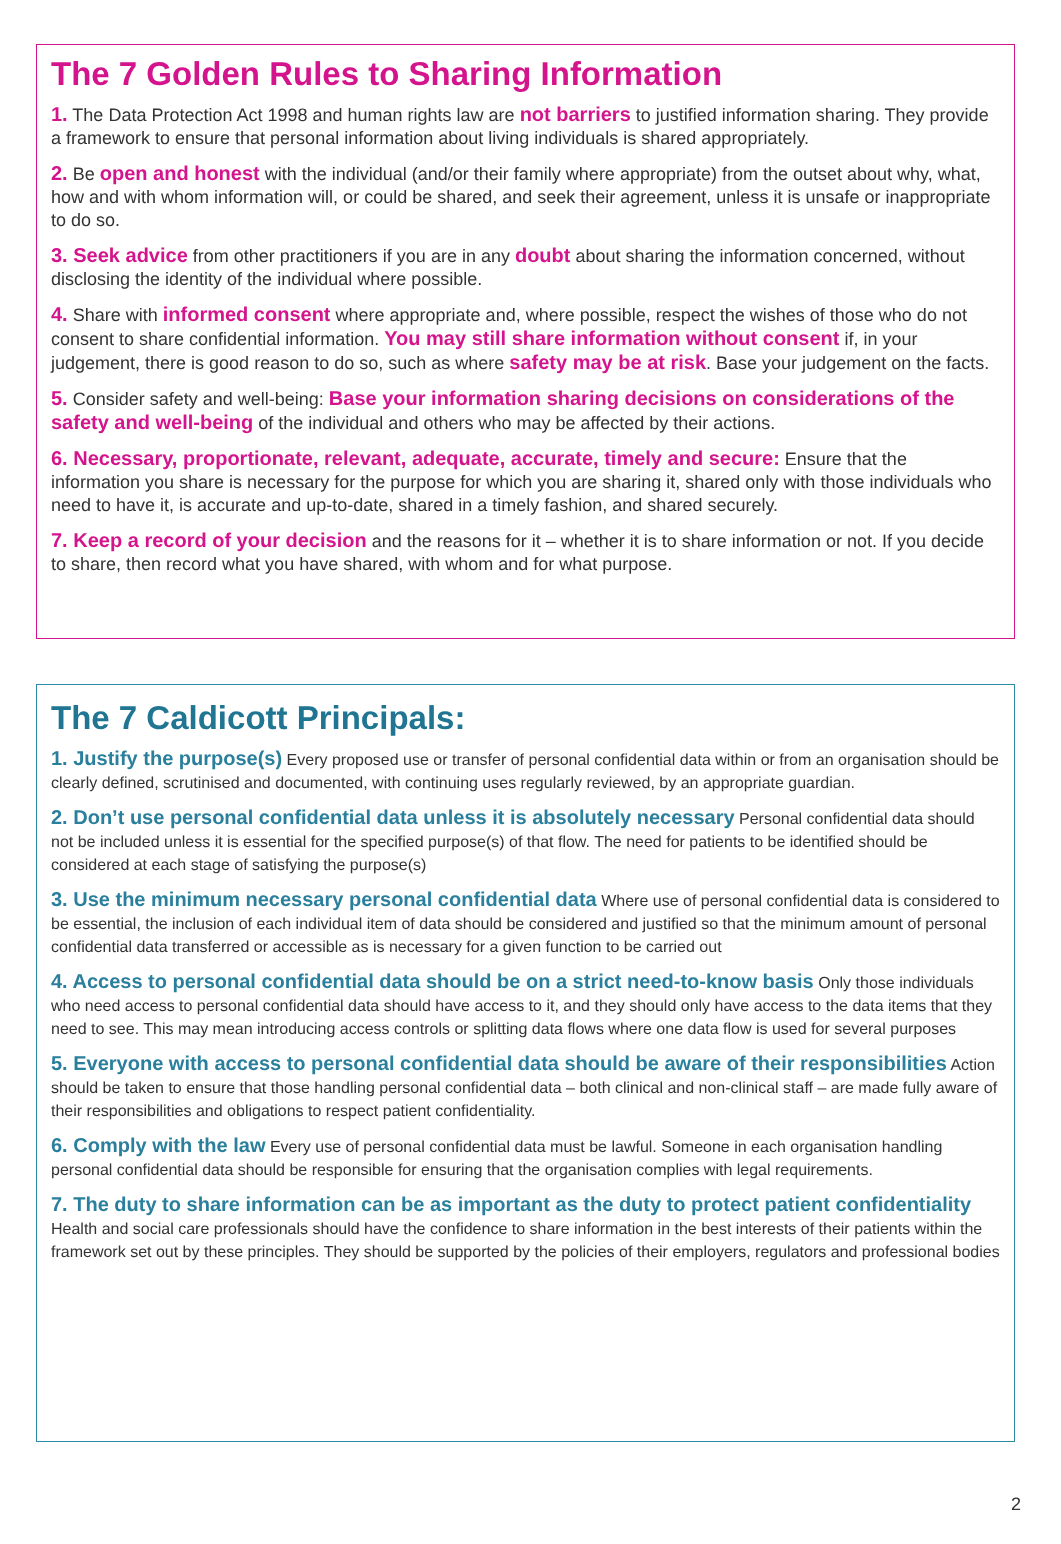The 7 Golden Rules to Sharing Information
1. The Data Protection Act 1998 and human rights law are not barriers to justified information sharing. They provide a framework to ensure that personal information about living individuals is shared appropriately.
2. Be open and honest with the individual (and/or their family where appropriate) from the outset about why, what, how and with whom information will, or could be shared, and seek their agreement, unless it is unsafe or inappropriate to do so.
3. Seek advice from other practitioners if you are in any doubt about sharing the information concerned, without disclosing the identity of the individual where possible.
4. Share with informed consent where appropriate and, where possible, respect the wishes of those who do not consent to share confidential information. You may still share information without consent if, in your judgement, there is good reason to do so, such as where safety may be at risk. Base your judgement on the facts.
5. Consider safety and well-being: Base your information sharing decisions on considerations of the safety and well-being of the individual and others who may be affected by their actions.
6. Necessary, proportionate, relevant, adequate, accurate, timely and secure: Ensure that the information you share is necessary for the purpose for which you are sharing it, shared only with those individuals who need to have it, is accurate and up-to-date, shared in a timely fashion, and shared securely.
7. Keep a record of your decision and the reasons for it – whether it is to share information or not. If you decide to share, then record what you have shared, with whom and for what purpose.
The 7 Caldicott Principals:
1. Justify the purpose(s) Every proposed use or transfer of personal confidential data within or from an organisation should be clearly defined, scrutinised and documented, with continuing uses regularly reviewed, by an appropriate guardian.
2. Don’t use personal confidential data unless it is absolutely necessary Personal confidential data should not be included unless it is essential for the specified purpose(s) of that flow. The need for patients to be identified should be considered at each stage of satisfying the purpose(s)
3. Use the minimum necessary personal confidential data Where use of personal confidential data is considered to be essential, the inclusion of each individual item of data should be considered and justified so that the minimum amount of personal confidential data transferred or accessible as is necessary for a given function to be carried out
4. Access to personal confidential data should be on a strict need-to-know basis Only those individuals who need access to personal confidential data should have access to it, and they should only have access to the data items that they need to see. This may mean introducing access controls or splitting data flows where one data flow is used for several purposes
5. Everyone with access to personal confidential data should be aware of their responsibilities Action should be taken to ensure that those handling personal confidential data – both clinical and non-clinical staff – are made fully aware of their responsibilities and obligations to respect patient confidentiality.
6. Comply with the law Every use of personal confidential data must be lawful. Someone in each organisation handling personal confidential data should be responsible for ensuring that the organisation complies with legal requirements.
7. The duty to share information can be as important as the duty to protect patient confidentiality Health and social care professionals should have the confidence to share information in the best interests of their patients within the framework set out by these principles. They should be supported by the policies of their employers, regulators and professional bodies
2